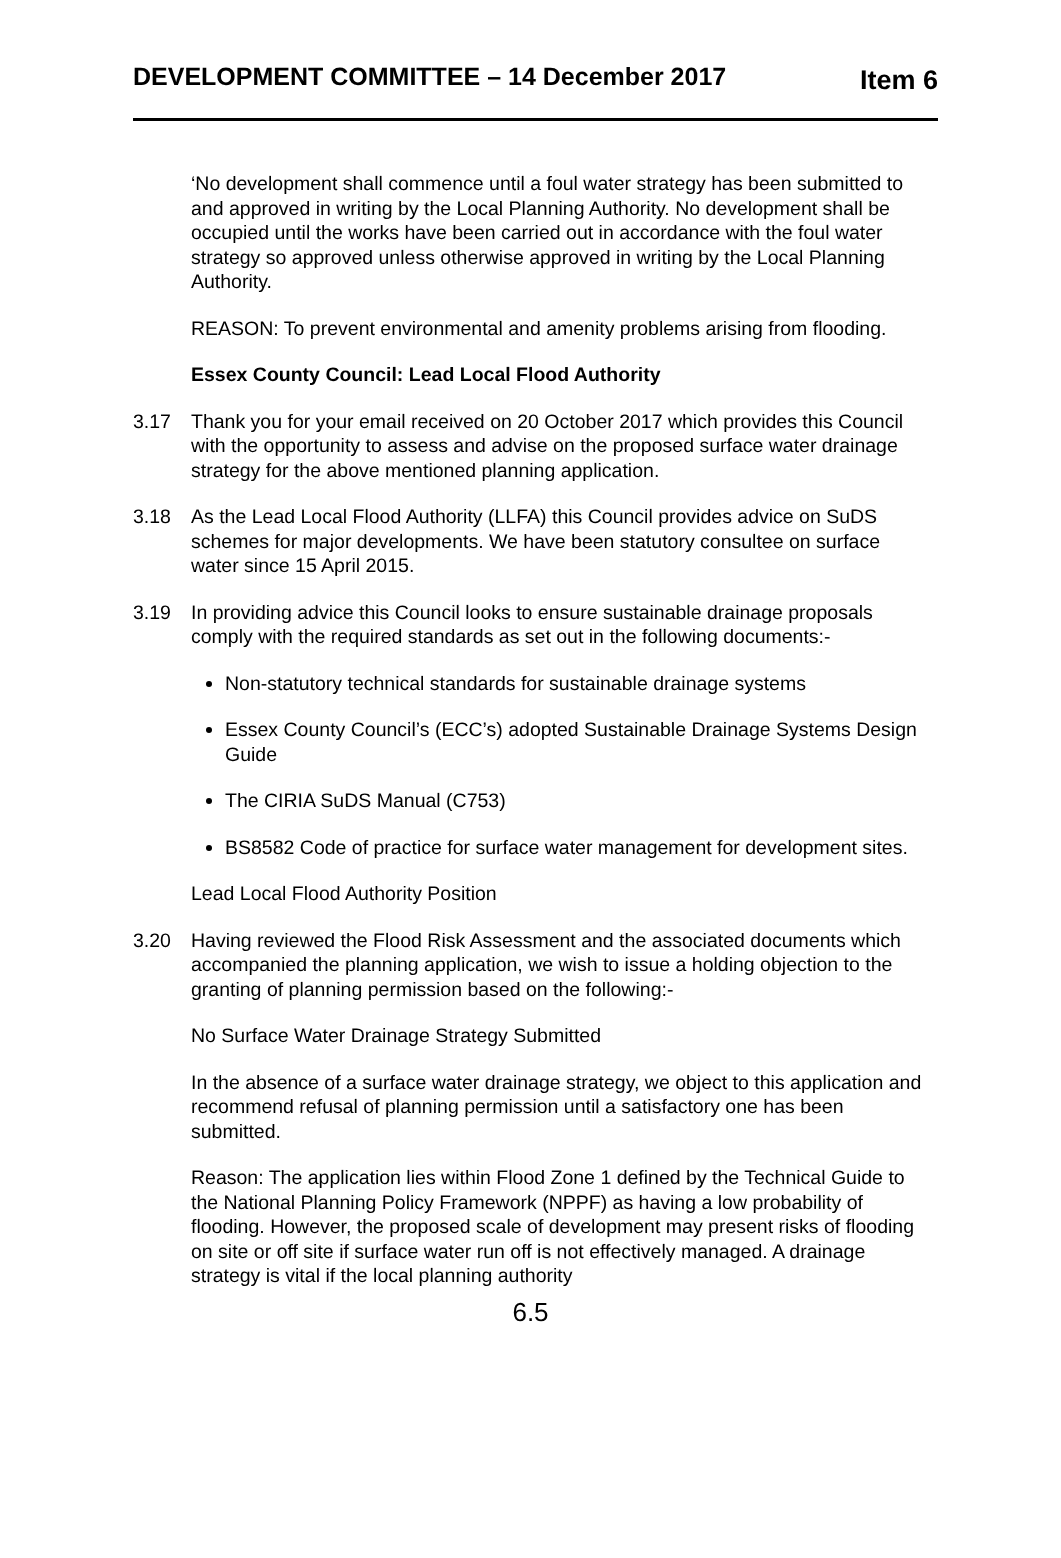DEVELOPMENT COMMITTEE – 14 December 2017
Item 6
‘No development shall commence until a foul water strategy has been submitted to and approved in writing by the Local Planning Authority. No development shall be occupied until the works have been carried out in accordance with the foul water strategy so approved unless otherwise approved in writing by the Local Planning Authority.
REASON: To prevent environmental and amenity problems arising from flooding.
Essex County Council: Lead Local Flood Authority
3.17 Thank you for your email received on 20 October 2017 which provides this Council with the opportunity to assess and advise on the proposed surface water drainage strategy for the above mentioned planning application.
3.18 As the Lead Local Flood Authority (LLFA) this Council provides advice on SuDS schemes for major developments. We have been statutory consultee on surface water since 15 April 2015.
3.19 In providing advice this Council looks to ensure sustainable drainage proposals comply with the required standards as set out in the following documents:-
Non-statutory technical standards for sustainable drainage systems
Essex County Council’s (ECC’s) adopted Sustainable Drainage Systems Design Guide
The CIRIA SuDS Manual (C753)
BS8582 Code of practice for surface water management for development sites.
Lead Local Flood Authority Position
3.20 Having reviewed the Flood Risk Assessment and the associated documents which accompanied the planning application, we wish to issue a holding objection to the granting of planning permission based on the following:-
No Surface Water Drainage Strategy Submitted
In the absence of a surface water drainage strategy, we object to this application and recommend refusal of planning permission until a satisfactory one has been submitted.
Reason: The application lies within Flood Zone 1 defined by the Technical Guide to the National Planning Policy Framework (NPPF) as having a low probability of flooding. However, the proposed scale of development may present risks of flooding on site or off site if surface water run off is not effectively managed. A drainage strategy is vital if the local planning authority
6.5